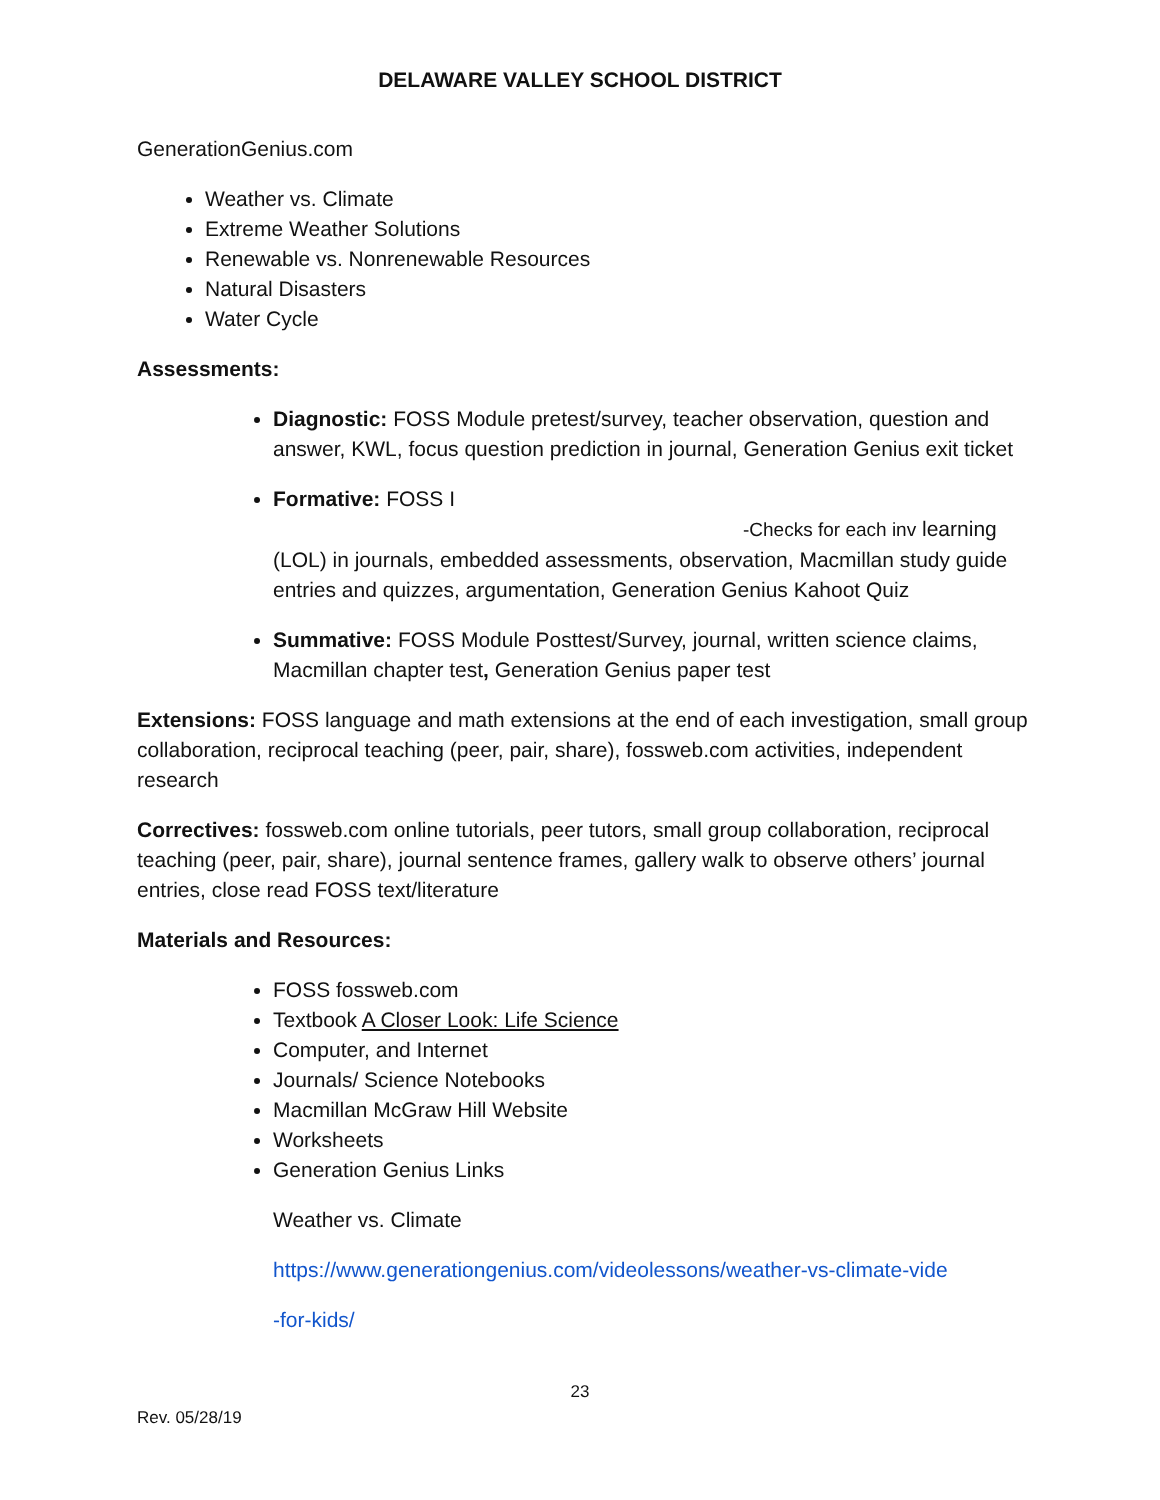DELAWARE VALLEY SCHOOL DISTRICT
GenerationGenius.com
Weather vs. Climate
Extreme Weather Solutions
Renewable vs. Nonrenewable Resources
Natural Disasters
Water Cycle
Assessments:
Diagnostic: FOSS Module pretest/survey, teacher observation, question and answer, KWL, focus question prediction in journal, Generation Genius exit ticket
Formative: FOSS I -Checks for each inv learning (LOL) in journals, embedded assessments, observation, Macmillan study guide entries and quizzes, argumentation, Generation Genius Kahoot Quiz
Summative: FOSS Module Posttest/Survey, journal, written science claims, Macmillan chapter test, Generation Genius paper test
Extensions: FOSS language and math extensions at the end of each investigation, small group collaboration, reciprocal teaching (peer, pair, share), fossweb.com activities, independent research
Correctives: fossweb.com online tutorials, peer tutors, small group collaboration, reciprocal teaching (peer, pair, share), journal sentence frames, gallery walk to observe others’ journal entries, close read FOSS text/literature
Materials and Resources:
FOSS fossweb.com
Textbook A Closer Look: Life Science
Computer, and Internet
Journals/ Science Notebooks
Macmillan McGraw Hill Website
Worksheets
Generation Genius Links
Weather vs. Climate
https://www.generationgenius.com/videolessons/weather-vs-climate-vide
-for-kids/
23
Rev. 05/28/19